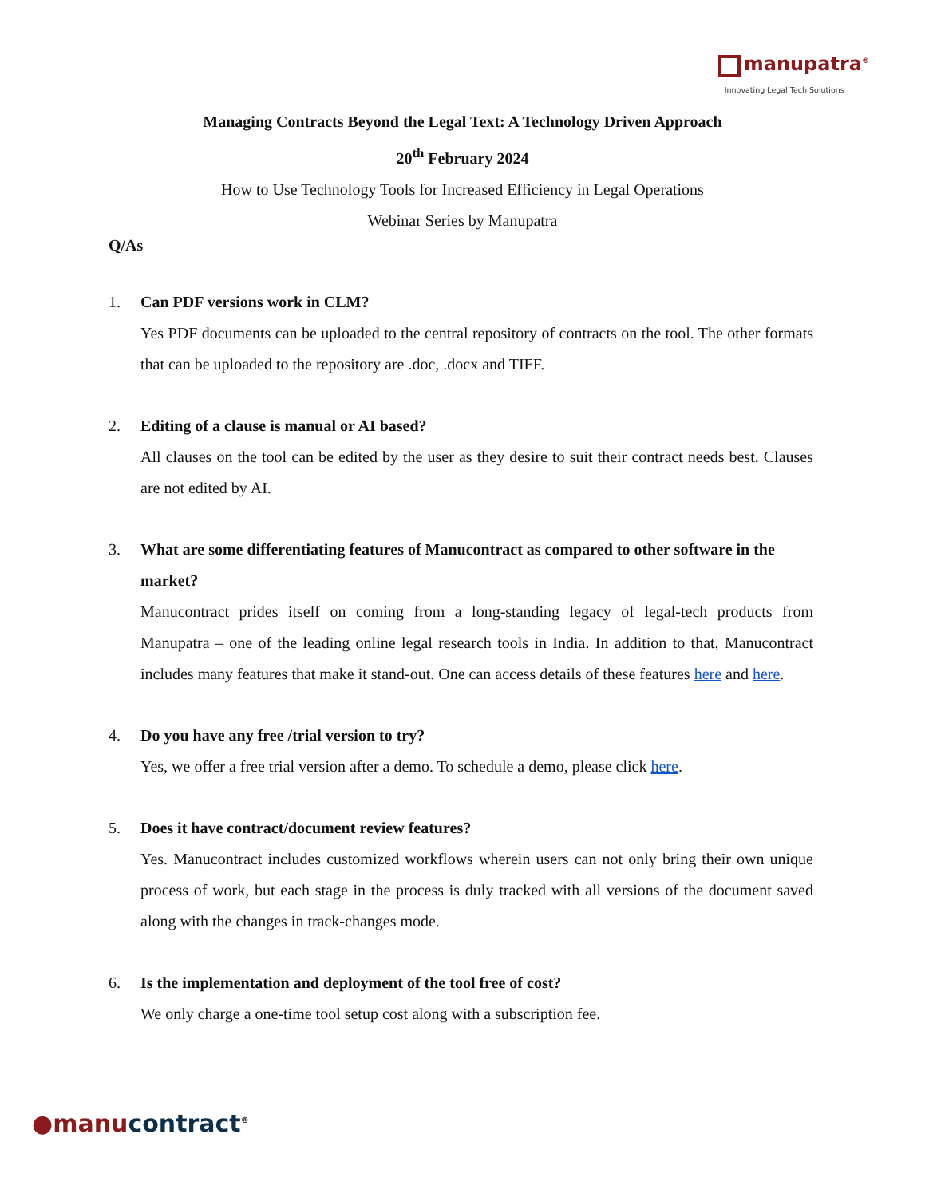manupatra<sup>®</sup>
Innovating Legal Tech Solutions
Managing Contracts Beyond the Legal Text: A Technology Driven Approach
20<sup>th</sup> February 2024
How to Use Technology Tools for Increased Efficiency in Legal Operations
Webinar Series by Manupatra
Q/As
1. Can PDF versions work in CLM?
Yes PDF documents can be uploaded to the central repository of contracts on the tool. The other formats that can be uploaded to the repository are .doc, .docx and TIFF.
2. Editing of a clause is manual or AI based?
All clauses on the tool can be edited by the user as they desire to suit their contract needs best. Clauses are not edited by AI.
3. What are some differentiating features of Manucontract as compared to other software in the market?
Manucontract prides itself on coming from a long-standing legacy of legal-tech products from Manupatra – one of the leading online legal research tools in India. In addition to that, Manucontract includes many features that make it stand-out. One can access details of these features here and here.
4. Do you have any free /trial version to try?
Yes, we offer a free trial version after a demo. To schedule a demo, please click here.
5. Does it have contract/document review features?
Yes. Manucontract includes customized workflows wherein users can not only bring their own unique process of work, but each stage in the process is duly tracked with all versions of the document saved along with the changes in track-changes mode.
6. Is the implementation and deployment of the tool free of cost?
We only charge a one-time tool setup cost along with a subscription fee.
●manu contract<sup>®</sup>